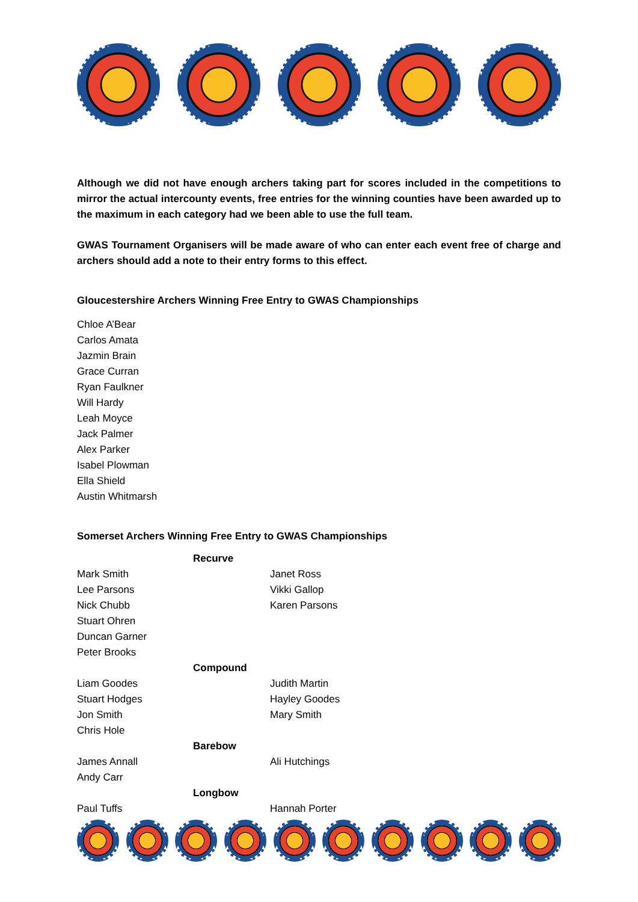Although we did not have enough archers taking part for scores included in the competitions to mirror the actual intercounty events, free entries for the winning counties have been awarded up to the maximum in each category had we been able to use the full team.
GWAS Tournament Organisers will be made aware of who can enter each event free of charge and archers should add a note to their entry forms to this effect.
Gloucestershire Archers Winning Free Entry to GWAS Championships
Chloe A’Bear
Carlos Amata
Jazmin Brain
Grace Curran
Ryan Faulkner
Will Hardy
Leah Moyce
Jack Palmer
Alex Parker
Isabel Plowman
Ella Shield
Austin Whitmarsh
Somerset Archers Winning Free Entry to GWAS Championships
| | Recurve | |
| Mark Smith | | Janet Ross |
| Lee Parsons | | Vikki Gallop |
| Nick Chubb | | Karen Parsons |
| Stuart Ohren | | |
| Duncan Garner | | |
| Peter Brooks | | |
| | Compound | |
| Liam Goodes | | Judith Martin |
| Stuart Hodges | | Hayley Goodes |
| Jon Smith | | Mary Smith |
| Chris Hole | | |
| | Barebow | |
| James Annall | | Ali Hutchings |
| Andy Carr | | |
| | Longbow | |
| Paul Tuffs | | Hannah Porter |